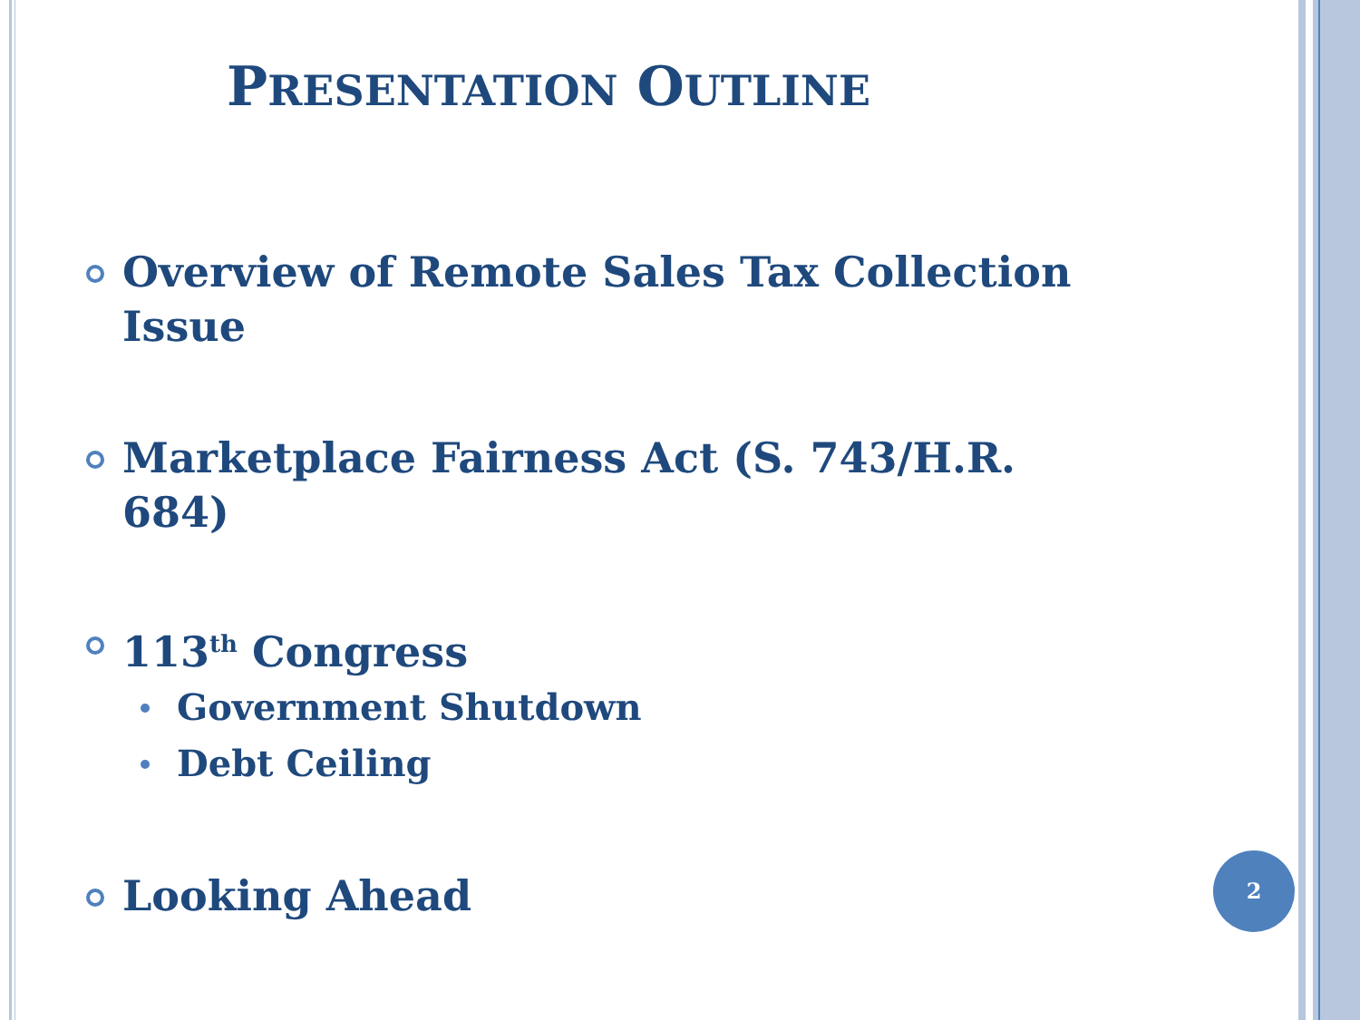PRESENTATION OUTLINE
Overview of Remote Sales Tax Collection Issue
Marketplace Fairness Act (S. 743/H.R. 684)
113<sup>th</sup> Congress
Government Shutdown
Debt Ceiling
Looking Ahead
2